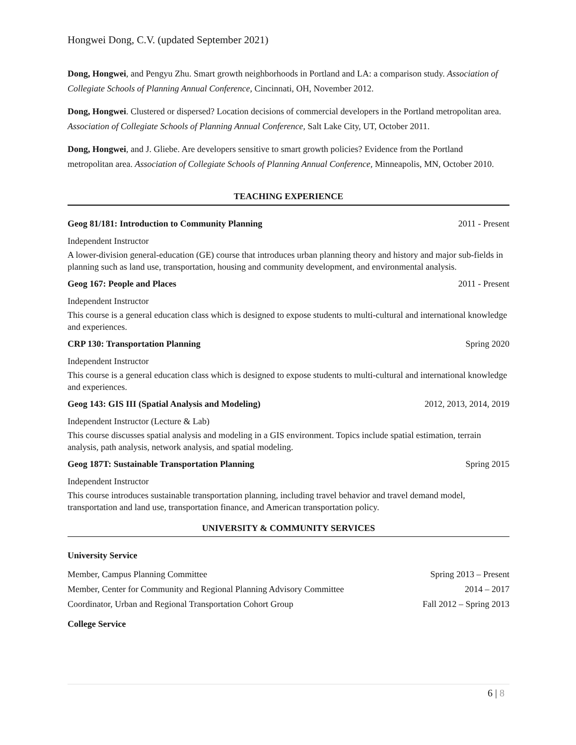Hongwei Dong, C.V. (updated September 2021)
Dong, Hongwei, and Pengyu Zhu. Smart growth neighborhoods in Portland and LA: a comparison study. Association of Collegiate Schools of Planning Annual Conference, Cincinnati, OH, November 2012.
Dong, Hongwei. Clustered or dispersed? Location decisions of commercial developers in the Portland metropolitan area. Association of Collegiate Schools of Planning Annual Conference, Salt Lake City, UT, October 2011.
Dong, Hongwei, and J. Gliebe. Are developers sensitive to smart growth policies? Evidence from the Portland metropolitan area. Association of Collegiate Schools of Planning Annual Conference, Minneapolis, MN, October 2010.
TEACHING EXPERIENCE
Geog 81/181: Introduction to Community Planning 2011 - Present
Independent Instructor
A lower-division general-education (GE) course that introduces urban planning theory and history and major sub-fields in planning such as land use, transportation, housing and community development, and environmental analysis.
Geog 167: People and Places 2011 - Present
Independent Instructor
This course is a general education class which is designed to expose students to multi-cultural and international knowledge and experiences.
CRP 130: Transportation Planning Spring 2020
Independent Instructor
This course is a general education class which is designed to expose students to multi-cultural and international knowledge and experiences.
Geog 143: GIS III (Spatial Analysis and Modeling) 2012, 2013, 2014, 2019
Independent Instructor (Lecture & Lab)
This course discusses spatial analysis and modeling in a GIS environment. Topics include spatial estimation, terrain analysis, path analysis, network analysis, and spatial modeling.
Geog 187T: Sustainable Transportation Planning Spring 2015
Independent Instructor
This course introduces sustainable transportation planning, including travel behavior and travel demand model, transportation and land use, transportation finance, and American transportation policy.
UNIVERSITY & COMMUNITY SERVICES
University Service
Member, Campus Planning Committee Spring 2013 – Present
Member, Center for Community and Regional Planning Advisory Committee 2014 – 2017
Coordinator, Urban and Regional Transportation Cohort Group Fall 2012 – Spring 2013
College Service
6 | 8